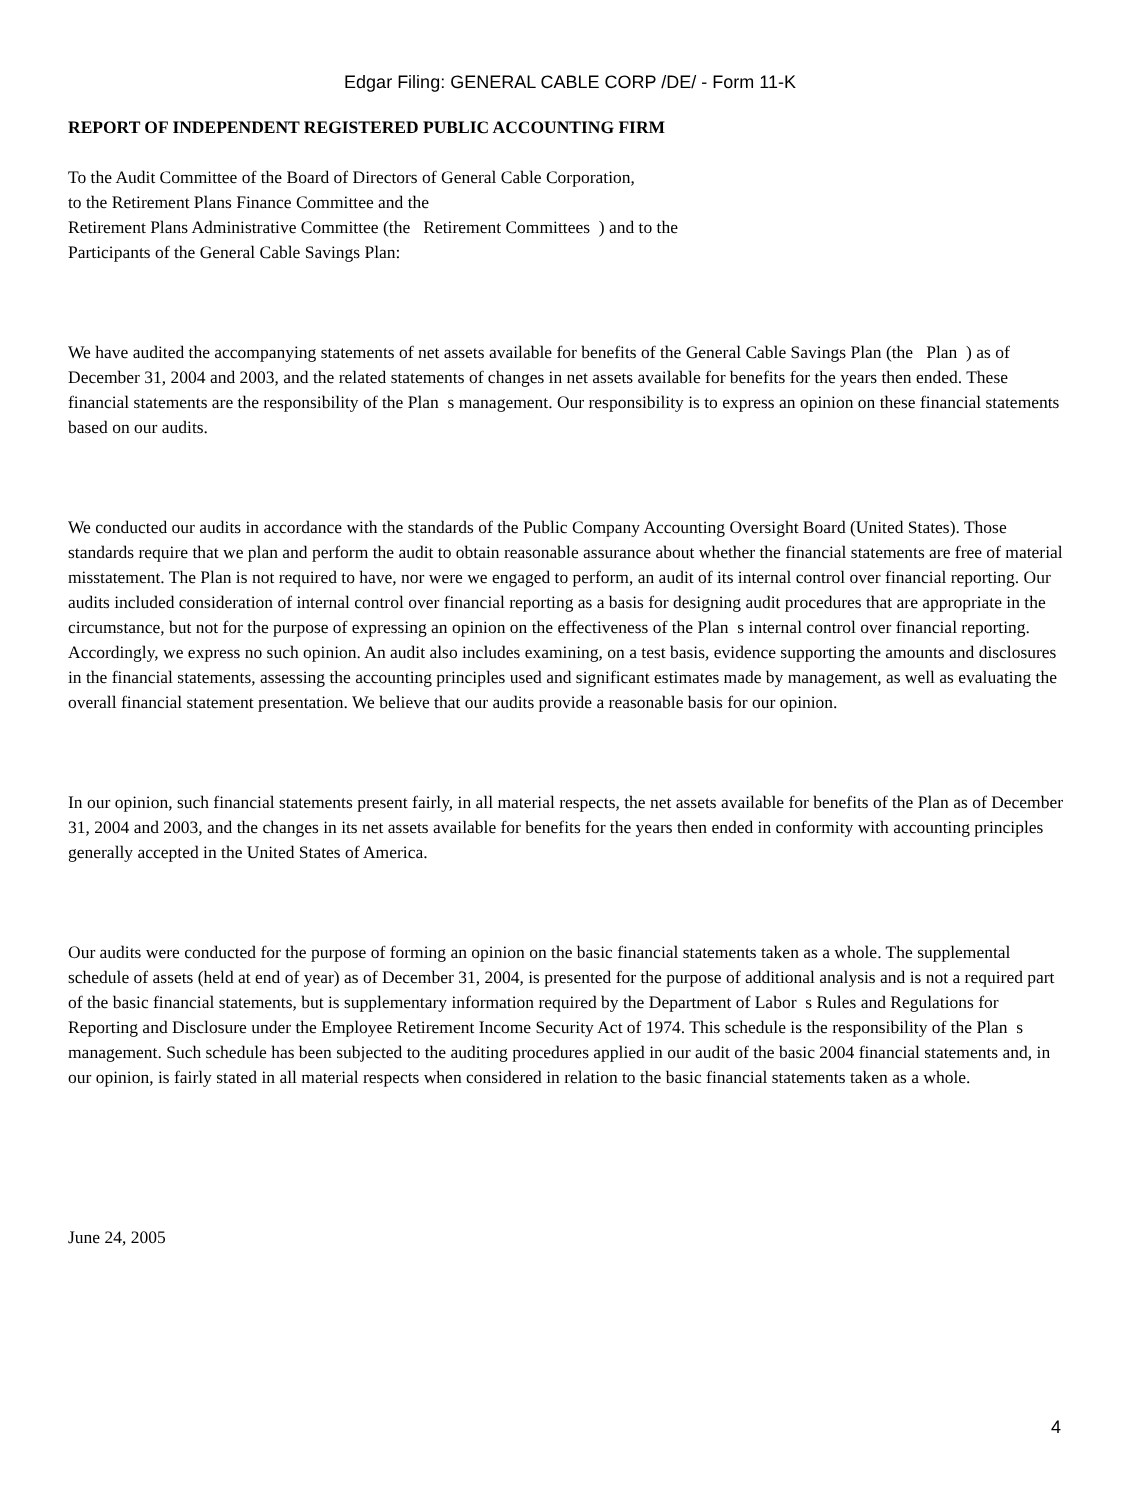Edgar Filing: GENERAL CABLE CORP /DE/ - Form 11-K
REPORT OF INDEPENDENT REGISTERED PUBLIC ACCOUNTING FIRM
To the Audit Committee of the Board of Directors of General Cable Corporation,
to the Retirement Plans Finance Committee and the
Retirement Plans Administrative Committee (the Retirement Committees ) and to the
Participants of the General Cable Savings Plan:
We have audited the accompanying statements of net assets available for benefits of the General Cable Savings Plan (the Plan ) as of December 31, 2004 and 2003, and the related statements of changes in net assets available for benefits for the years then ended. These financial statements are the responsibility of the Plan s management. Our responsibility is to express an opinion on these financial statements based on our audits.
We conducted our audits in accordance with the standards of the Public Company Accounting Oversight Board (United States). Those standards require that we plan and perform the audit to obtain reasonable assurance about whether the financial statements are free of material misstatement. The Plan is not required to have, nor were we engaged to perform, an audit of its internal control over financial reporting. Our audits included consideration of internal control over financial reporting as a basis for designing audit procedures that are appropriate in the circumstance, but not for the purpose of expressing an opinion on the effectiveness of the Plan s internal control over financial reporting. Accordingly, we express no such opinion. An audit also includes examining, on a test basis, evidence supporting the amounts and disclosures in the financial statements, assessing the accounting principles used and significant estimates made by management, as well as evaluating the overall financial statement presentation. We believe that our audits provide a reasonable basis for our opinion.
In our opinion, such financial statements present fairly, in all material respects, the net assets available for benefits of the Plan as of December 31, 2004 and 2003, and the changes in its net assets available for benefits for the years then ended in conformity with accounting principles generally accepted in the United States of America.
Our audits were conducted for the purpose of forming an opinion on the basic financial statements taken as a whole. The supplemental schedule of assets (held at end of year) as of December 31, 2004, is presented for the purpose of additional analysis and is not a required part of the basic financial statements, but is supplementary information required by the Department of Labor s Rules and Regulations for Reporting and Disclosure under the Employee Retirement Income Security Act of 1974. This schedule is the responsibility of the Plan s management. Such schedule has been subjected to the auditing procedures applied in our audit of the basic 2004 financial statements and, in our opinion, is fairly stated in all material respects when considered in relation to the basic financial statements taken as a whole.
June 24, 2005
4